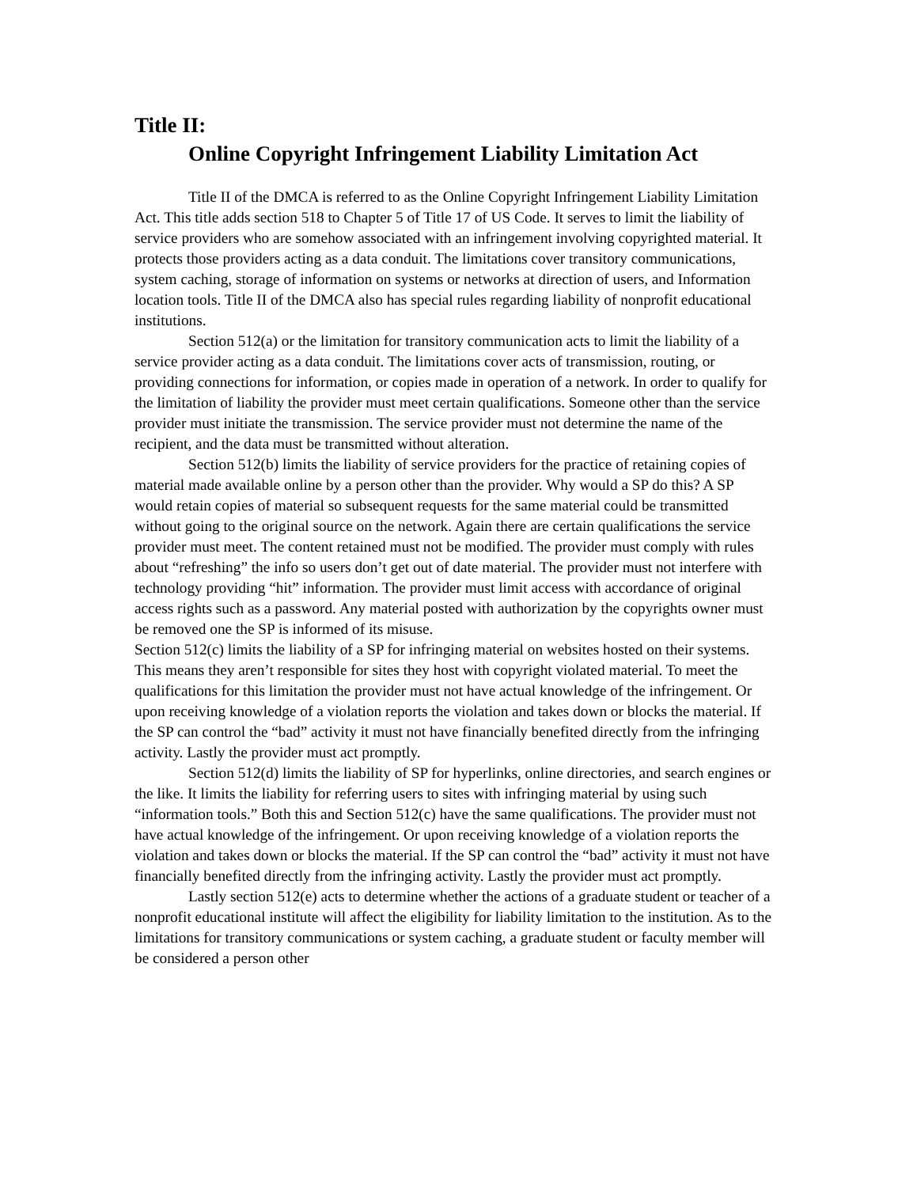Title II:
Online Copyright Infringement Liability Limitation Act
Title II of the DMCA is referred to as the Online Copyright Infringement Liability Limitation Act. This title adds section 518 to Chapter 5 of Title 17 of US Code. It serves to limit the liability of service providers who are somehow associated with an infringement involving copyrighted material. It protects those providers acting as a data conduit. The limitations cover transitory communications, system caching, storage of information on systems or networks at direction of users, and Information location tools. Title II of the DMCA also has special rules regarding liability of nonprofit educational institutions.
Section 512(a) or the limitation for transitory communication acts to limit the liability of a service provider acting as a data conduit. The limitations cover acts of transmission, routing, or providing connections for information, or copies made in operation of a network. In order to qualify for the limitation of liability the provider must meet certain qualifications. Someone other than the service provider must initiate the transmission. The service provider must not determine the name of the recipient, and the data must be transmitted without alteration.
Section 512(b) limits the liability of service providers for the practice of retaining copies of material made available online by a person other than the provider. Why would a SP do this? A SP would retain copies of material so subsequent requests for the same material could be transmitted without going to the original source on the network. Again there are certain qualifications the service provider must meet. The content retained must not be modified. The provider must comply with rules about “refreshing” the info so users don’t get out of date material. The provider must not interfere with technology providing “hit” information. The provider must limit access with accordance of original access rights such as a password. Any material posted with authorization by the copyrights owner must be removed one the SP is informed of its misuse.
Section 512(c) limits the liability of a SP for infringing material on websites hosted on their systems. This means they aren’t responsible for sites they host with copyright violated material. To meet the qualifications for this limitation the provider must not have actual knowledge of the infringement. Or upon receiving knowledge of a violation reports the violation and takes down or blocks the material. If the SP can control the “bad” activity it must not have financially benefited directly from the infringing activity. Lastly the provider must act promptly.
Section 512(d) limits the liability of SP for hyperlinks, online directories, and search engines or the like. It limits the liability for referring users to sites with infringing material by using such “information tools.” Both this and Section 512(c) have the same qualifications. The provider must not have actual knowledge of the infringement. Or upon receiving knowledge of a violation reports the violation and takes down or blocks the material. If the SP can control the “bad” activity it must not have financially benefited directly from the infringing activity. Lastly the provider must act promptly.
Lastly section 512(e) acts to determine whether the actions of a graduate student or teacher of a nonprofit educational institute will affect the eligibility for liability limitation to the institution. As to the limitations for transitory communications or system caching, a graduate student or faculty member will be considered a person other